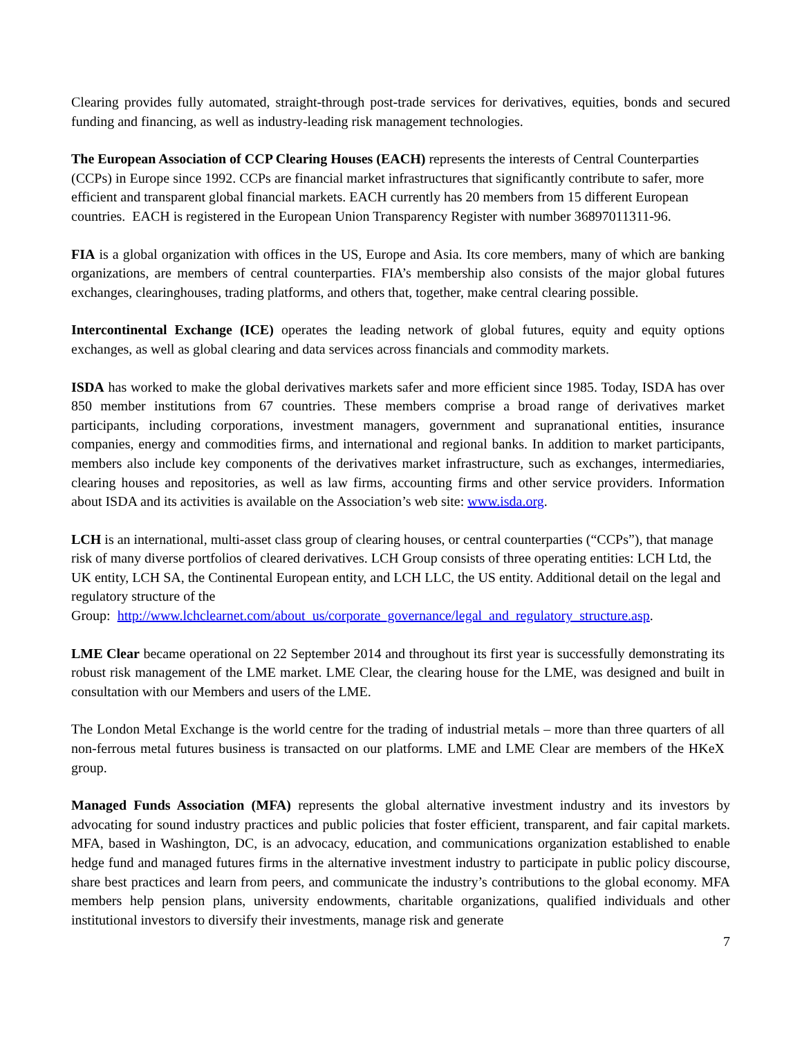Clearing provides fully automated, straight-through post-trade services for derivatives, equities, bonds and secured funding and financing, as well as industry-leading risk management technologies.
The European Association of CCP Clearing Houses (EACH) represents the interests of Central Counterparties (CCPs) in Europe since 1992. CCPs are financial market infrastructures that significantly contribute to safer, more efficient and transparent global financial markets. EACH currently has 20 members from 15 different European countries. EACH is registered in the European Union Transparency Register with number 36897011311-96.
FIA is a global organization with offices in the US, Europe and Asia. Its core members, many of which are banking organizations, are members of central counterparties. FIA’s membership also consists of the major global futures exchanges, clearinghouses, trading platforms, and others that, together, make central clearing possible.
Intercontinental Exchange (ICE) operates the leading network of global futures, equity and equity options exchanges, as well as global clearing and data services across financials and commodity markets.
ISDA has worked to make the global derivatives markets safer and more efficient since 1985. Today, ISDA has over 850 member institutions from 67 countries. These members comprise a broad range of derivatives market participants, including corporations, investment managers, government and supranational entities, insurance companies, energy and commodities firms, and international and regional banks. In addition to market participants, members also include key components of the derivatives market infrastructure, such as exchanges, intermediaries, clearing houses and repositories, as well as law firms, accounting firms and other service providers. Information about ISDA and its activities is available on the Association’s web site: www.isda.org.
LCH is an international, multi-asset class group of clearing houses, or central counterparties (“CCPs”), that manage risk of many diverse portfolios of cleared derivatives. LCH Group consists of three operating entities: LCH Ltd, the UK entity, LCH SA, the Continental European entity, and LCH LLC, the US entity. Additional detail on the legal and regulatory structure of the
Group: http://www.lchclearnet.com/about_us/corporate_governance/legal_and_regulatory_structure.asp.
LME Clear became operational on 22 September 2014 and throughout its first year is successfully demonstrating its robust risk management of the LME market. LME Clear, the clearing house for the LME, was designed and built in consultation with our Members and users of the LME.
The London Metal Exchange is the world centre for the trading of industrial metals – more than three quarters of all non-ferrous metal futures business is transacted on our platforms. LME and LME Clear are members of the HKeX group.
Managed Funds Association (MFA) represents the global alternative investment industry and its investors by advocating for sound industry practices and public policies that foster efficient, transparent, and fair capital markets. MFA, based in Washington, DC, is an advocacy, education, and communications organization established to enable hedge fund and managed futures firms in the alternative investment industry to participate in public policy discourse, share best practices and learn from peers, and communicate the industry’s contributions to the global economy. MFA members help pension plans, university endowments, charitable organizations, qualified individuals and other institutional investors to diversify their investments, manage risk and generate
7